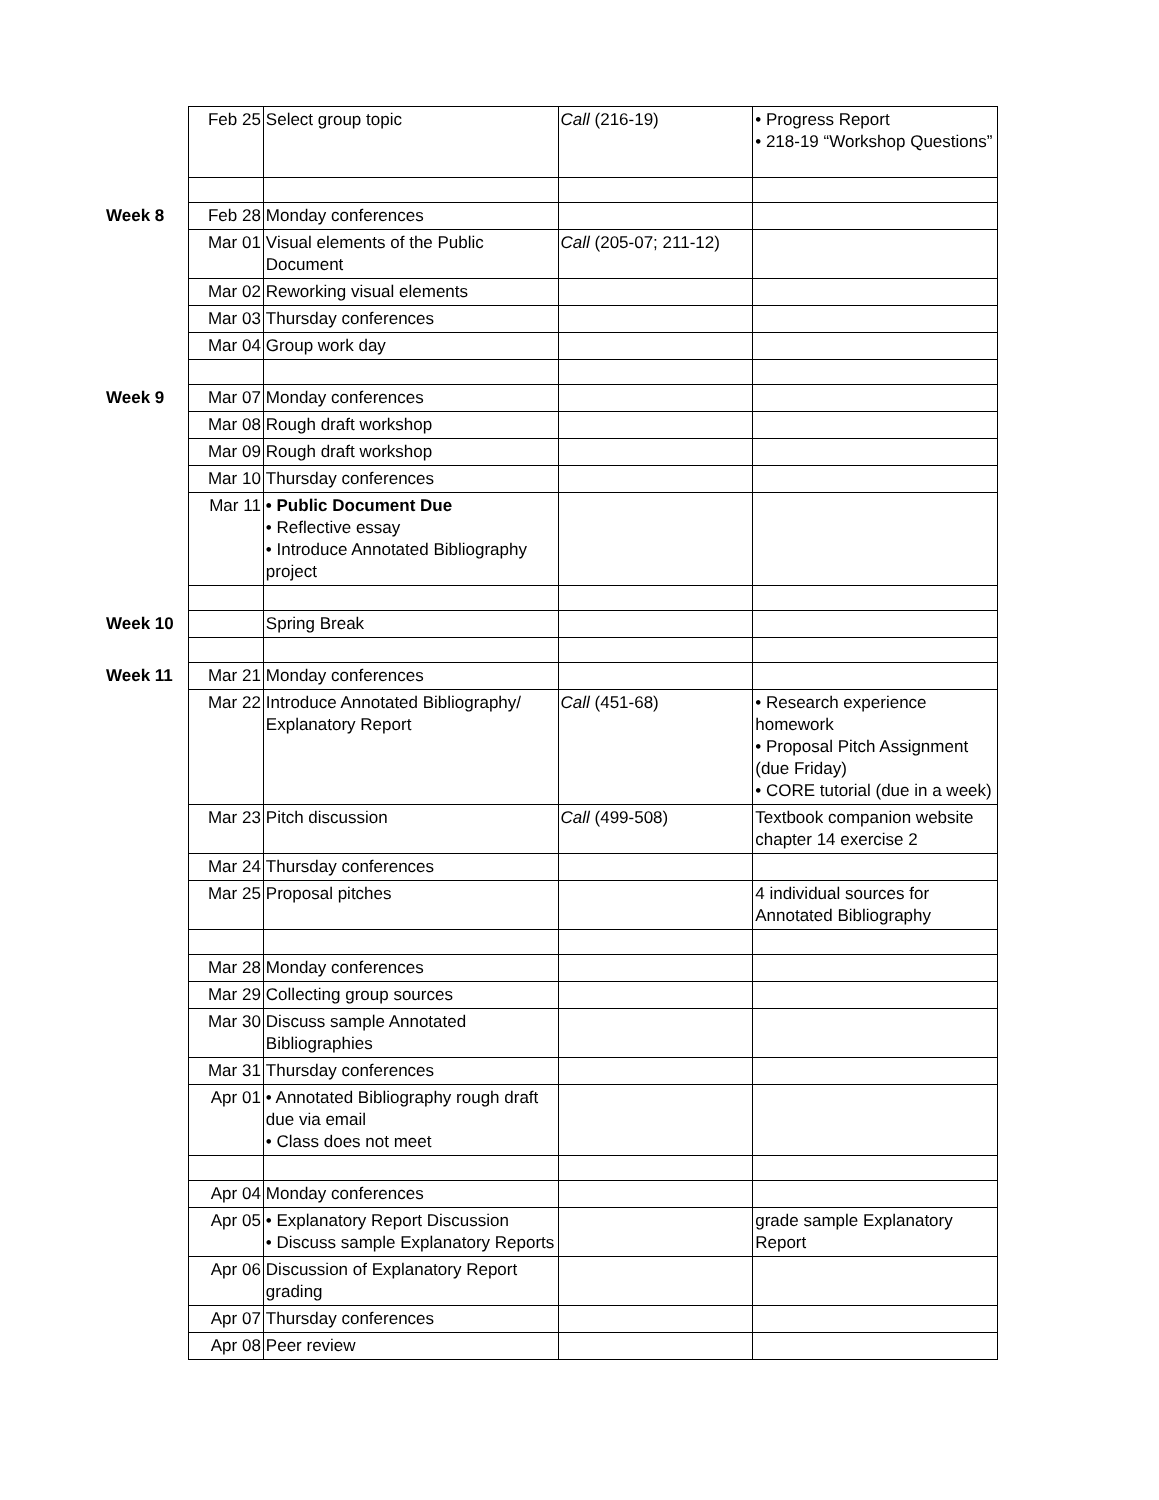| | Feb 25 | Select group topic | Call (216-19) | • Progress Report • 218-19 “Workshop Questions” |
| Week 8 | Feb 28 | Monday conferences | | |
| | Mar 01 | Visual elements of the Public Document | Call (205-07; 211-12) | |
| | Mar 02 | Reworking visual elements | | |
| | Mar 03 | Thursday conferences | | |
| | Mar 04 | Group work day | | |
| Week 9 | Mar 07 | Monday conferences | | |
| | Mar 08 | Rough draft workshop | | |
| | Mar 09 | Rough draft workshop | | |
| | Mar 10 | Thursday conferences | | |
| | Mar 11 | • Public Document Due • Reflective essay • Introduce Annotated Bibliography project | | |
| Week 10 | | Spring Break | | |
| Week 11 | Mar 21 | Monday conferences | | |
| | Mar 22 | Introduce Annotated Bibliography/ Explanatory Report | Call (451-68) | • Research experience homework • Proposal Pitch Assignment (due Friday) • CORE tutorial (due in a week) |
| | Mar 23 | Pitch discussion | Call (499-508) | Textbook companion website chapter 14 exercise 2 |
| | Mar 24 | Thursday conferences | | |
| | Mar 25 | Proposal pitches | | 4 individual sources for Annotated Bibliography |
| | Mar 28 | Monday conferences | | |
| | Mar 29 | Collecting group sources | | |
| | Mar 30 | Discuss sample Annotated Bibliographies | | |
| | Mar 31 | Thursday conferences | | |
| | Apr 01 | • Annotated Bibliography rough draft due via email • Class does not meet | | |
| | Apr 04 | Monday conferences | | |
| | Apr 05 | • Explanatory Report Discussion • Discuss sample Explanatory Reports | | grade sample Explanatory Report |
| | Apr 06 | Discussion of Explanatory Report grading | | |
| | Apr 07 | Thursday conferences | | |
| | Apr 08 | Peer review | | |